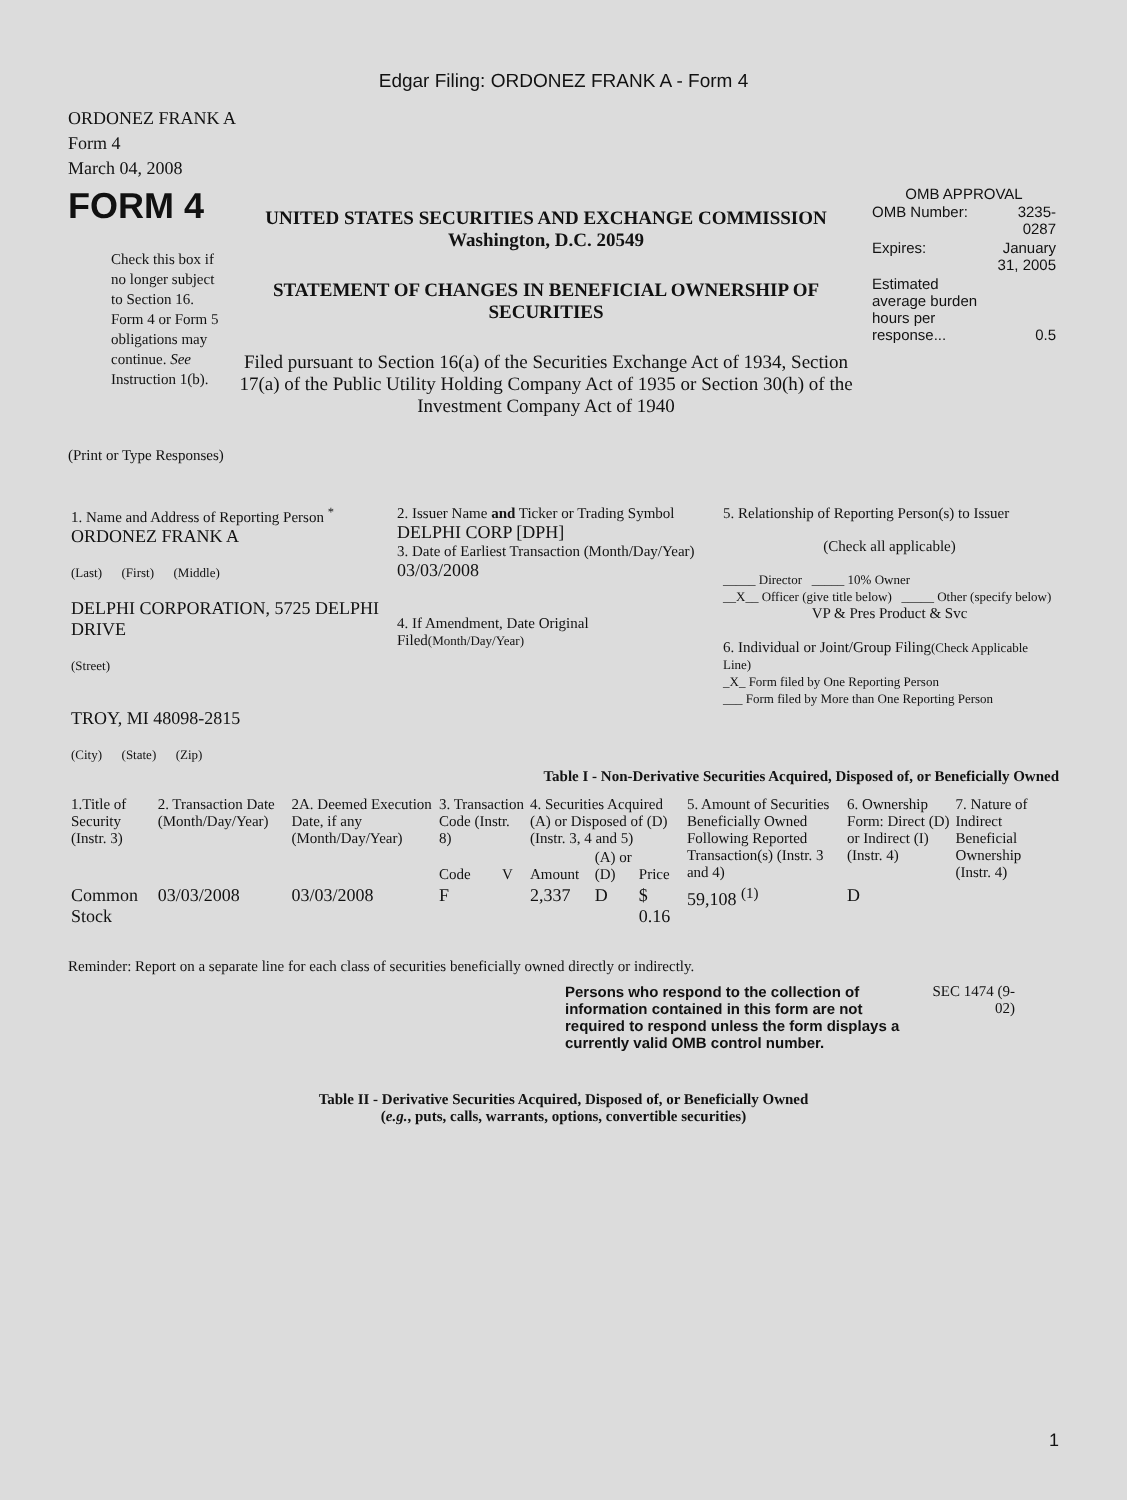Edgar Filing: ORDONEZ FRANK A - Form 4
ORDONEZ FRANK A
Form 4
March 04, 2008
FORM 4
Check this box if no longer subject to Section 16. Form 4 or Form 5 obligations may continue. See Instruction 1(b).
UNITED STATES SECURITIES AND EXCHANGE COMMISSION
Washington, D.C. 20549
STATEMENT OF CHANGES IN BENEFICIAL OWNERSHIP OF SECURITIES
Filed pursuant to Section 16(a) of the Securities Exchange Act of 1934, Section 17(a) of the Public Utility Holding Company Act of 1935 or Section 30(h) of the Investment Company Act of 1940
OMB APPROVAL
| OMB Number: | 3235-0287 |
| Expires: | January 31, 2005 |
| Estimated average burden hours per response... | 0.5 |
(Print or Type Responses)
| 1. Name and Address of Reporting Person <sup>*</sup> ORDONEZ FRANK A (Last) (First) (Middle) DELPHI CORPORATION, 5725 DELPHI DRIVE (Street) TROY, MI 48098-2815 (City) (State) (Zip) | 2. Issuer Name and Ticker or Trading Symbol DELPHI CORP [DPH] 3. Date of Earliest Transaction (Month/Day/Year) 03/03/2008 4. If Amendment, Date Original Filed (Month/Day/Year) | 5. Relationship of Reporting Person(s) to Issuer (Check all applicable) _____ Director _____ 10% Owner __X__ Officer (give title below) _____ Other (specify below) VP & Pres Product & Svc 6. Individual or Joint/Group Filing (Check Applicable Line) _X_ Form filed by One Reporting Person ___ Form filed by More than One Reporting Person |
Table I - Non-Derivative Securities Acquired, Disposed of, or Beneficially Owned
| 1.Title of Security (Instr. 3) | 2. Transaction Date (Month/Day/Year) | 2A. Deemed Execution Date, if any (Month/Day/Year) | 3. Transaction Code (Instr. 8) | | 4. Securities Acquired (A) or Disposed of (D) (Instr. 3, 4 and 5) | | | 5. Amount of Securities Beneficially Owned Following Reported Transaction(s) (Instr. 3 and 4) | 6. Ownership Form: Direct (D) or Indirect (I) (Instr. 4) | 7. Nature of Indirect Beneficial Ownership (Instr. 4) |
| --- | --- | --- | --- | --- | --- | --- | --- | --- | --- | --- |
| | | | Code | V | Amount | (A) or (D) | Price | | | |
| Common Stock | 03/03/2008 | 03/03/2008 | F | | 2,337 | D | $ 0.16 | 59,108 <sup>(1)</sup> | D | |
Reminder: Report on a separate line for each class of securities beneficially owned directly or indirectly.
Persons who respond to the collection of information contained in this form are not required to respond unless the form displays a currently valid OMB control number.
SEC 1474 (9-02)
Table II - Derivative Securities Acquired, Disposed of, or Beneficially Owned
(e.g., puts, calls, warrants, options, convertible securities)
1